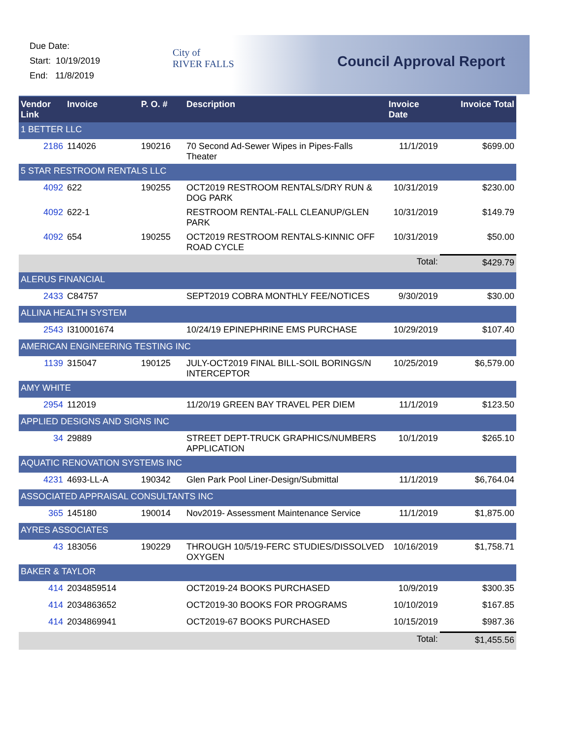Due Date:
Start: 10/19/2019
End: 11/8/2019
City of
RIVER FALLS
Council Approval Report
| Vendor Link | Invoice | P. O. # | Description | Invoice Date | Invoice Total |
| --- | --- | --- | --- | --- | --- |
| 1 BETTER LLC | | | | | |
| 2186 | 114026 | 190216 | 70 Second Ad-Sewer Wipes in Pipes-Falls Theater | 11/1/2019 | $699.00 |
| 5 STAR RESTROOM RENTALS LLC | | | | | |
| 4092 | 622 | 190255 | OCT2019 RESTROOM RENTALS/DRY RUN & DOG PARK | 10/31/2019 | $230.00 |
| 4092 | 622-1 | | RESTROOM RENTAL-FALL CLEANUP/GLEN PARK | 10/31/2019 | $149.79 |
| 4092 | 654 | 190255 | OCT2019 RESTROOM RENTALS-KINNIC OFF ROAD CYCLE | 10/31/2019 | $50.00 |
| | | | | Total: | $429.79 |
| ALERUS FINANCIAL | | | | | |
| 2433 | C84757 | | SEPT2019 COBRA MONTHLY FEE/NOTICES | 9/30/2019 | $30.00 |
| ALLINA HEALTH SYSTEM | | | | | |
| 2543 | I310001674 | | 10/24/19 EPINEPHRINE EMS PURCHASE | 10/29/2019 | $107.40 |
| AMERICAN ENGINEERING TESTING INC | | | | | |
| 1139 | 315047 | 190125 | JULY-OCT2019 FINAL BILL-SOIL BORINGS/N INTERCEPTOR | 10/25/2019 | $6,579.00 |
| AMY WHITE | | | | | |
| 2954 | 112019 | | 11/20/19 GREEN BAY TRAVEL PER DIEM | 11/1/2019 | $123.50 |
| APPLIED DESIGNS AND SIGNS INC | | | | | |
| 34 | 29889 | | STREET DEPT-TRUCK GRAPHICS/NUMBERS APPLICATION | 10/1/2019 | $265.10 |
| AQUATIC RENOVATION SYSTEMS INC | | | | | |
| 4231 | 4693-LL-A | 190342 | Glen Park Pool Liner-Design/Submittal | 11/1/2019 | $6,764.04 |
| ASSOCIATED APPRAISAL CONSULTANTS INC | | | | | |
| 365 | 145180 | 190014 | Nov2019- Assessment Maintenance Service | 11/1/2019 | $1,875.00 |
| AYRES ASSOCIATES | | | | | |
| 43 | 183056 | 190229 | THROUGH 10/5/19-FERC STUDIES/DISSOLVED OXYGEN | 10/16/2019 | $1,758.71 |
| BAKER & TAYLOR | | | | | |
| 414 | 2034859514 | | OCT2019-24 BOOKS PURCHASED | 10/9/2019 | $300.35 |
| 414 | 2034863652 | | OCT2019-30 BOOKS FOR PROGRAMS | 10/10/2019 | $167.85 |
| 414 | 2034869941 | | OCT2019-67 BOOKS PURCHASED | 10/15/2019 | $987.36 |
| | | | | Total: | $1,455.56 |